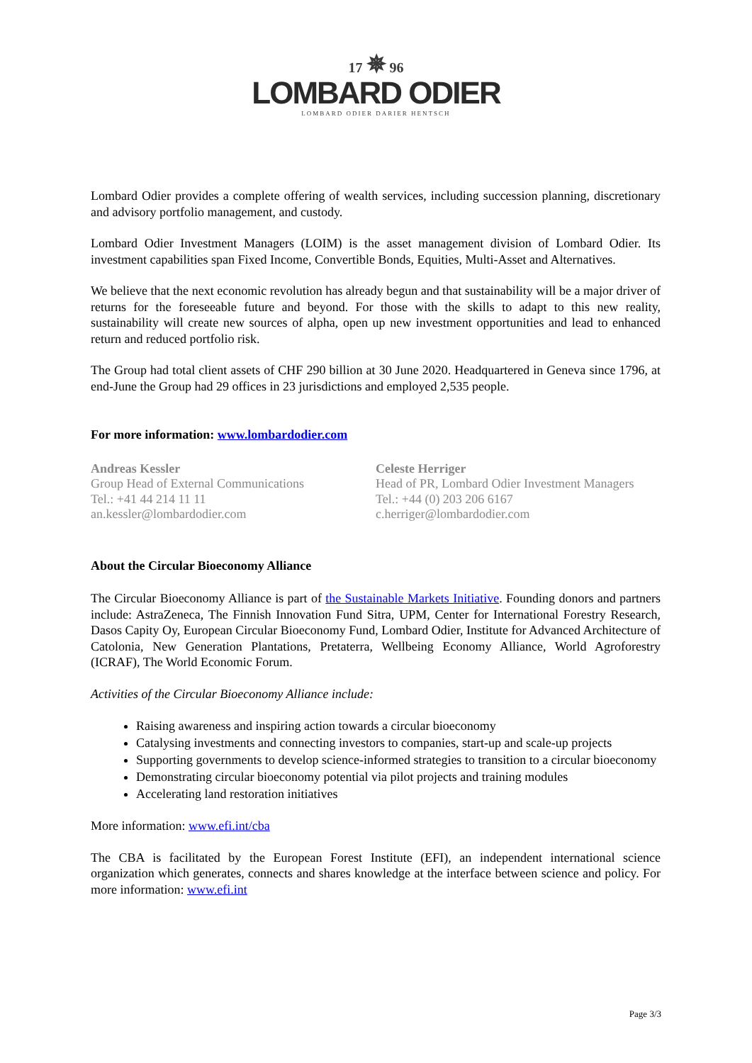17 ✵ 96
LOMBARD ODIER
LOMBARD ODIER DARIER HENTSCH
Lombard Odier provides a complete offering of wealth services, including succession planning, discretionary and advisory portfolio management, and custody.
Lombard Odier Investment Managers (LOIM) is the asset management division of Lombard Odier. Its investment capabilities span Fixed Income, Convertible Bonds, Equities, Multi-Asset and Alternatives.
We believe that the next economic revolution has already begun and that sustainability will be a major driver of returns for the foreseeable future and beyond. For those with the skills to adapt to this new reality, sustainability will create new sources of alpha, open up new investment opportunities and lead to enhanced return and reduced portfolio risk.
The Group had total client assets of CHF 290 billion at 30 June 2020. Headquartered in Geneva since 1796, at end-June the Group had 29 offices in 23 jurisdictions and employed 2,535 people.
For more information: www.lombardodier.com
Andreas Kessler
Group Head of External Communications
Tel.: +41 44 214 11 11
an.kessler@lombardodier.com
Celeste Herriger
Head of PR, Lombard Odier Investment Managers
Tel.: +44 (0) 203 206 6167
c.herriger@lombardodier.com
About the Circular Bioeconomy Alliance
The Circular Bioeconomy Alliance is part of the Sustainable Markets Initiative. Founding donors and partners include: AstraZeneca, The Finnish Innovation Fund Sitra, UPM, Center for International Forestry Research, Dasos Capity Oy, European Circular Bioeconomy Fund, Lombard Odier, Institute for Advanced Architecture of Catolonia, New Generation Plantations, Pretaterra, Wellbeing Economy Alliance, World Agroforestry (ICRAF), The World Economic Forum.
Activities of the Circular Bioeconomy Alliance include:
Raising awareness and inspiring action towards a circular bioeconomy
Catalysing investments and connecting investors to companies, start-up and scale-up projects
Supporting governments to develop science-informed strategies to transition to a circular bioeconomy
Demonstrating circular bioeconomy potential via pilot projects and training modules
Accelerating land restoration initiatives
More information: www.efi.int/cba
The CBA is facilitated by the European Forest Institute (EFI), an independent international science organization which generates, connects and shares knowledge at the interface between science and policy. For more information: www.efi.int
Page 3/3